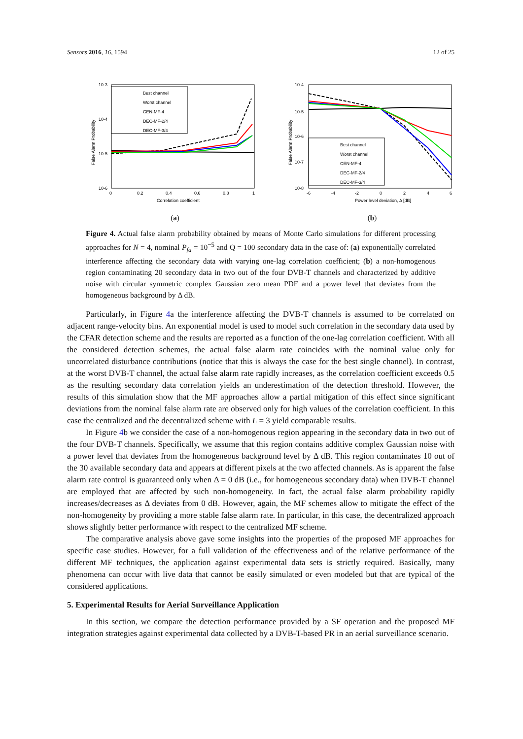Sensors 2016, 16, 1594 12 of 25
10-3
10-4
10-5
10-6
0
0.2
0.4
0.6
0.8
1
Correlation coefficient
False Alarm Probability
Best channel
Worst channel
CEN-MF-4
DEC-MF-2/4
DEC-MF-3/4
(a)
10-4
10-5
10-6
10-7
10-8
-6
-4
-2
0
2
4
6
Power level deviation, Δ [dB]
False Alarm Probability
Best channel
Worst channel
CEN-MF-4
DEC-MF-2/4
DEC-MF-3/4
(b)
Figure 4. Actual false alarm probability obtained by means of Monte Carlo simulations for different processing approaches for N = 4, nominal P<sub>fa</sub> = 10<sup>−5</sup> and Q = 100 secondary data in the case of: (a) exponentially correlated interference affecting the secondary data with varying one-lag correlation coefficient; (b) a non-homogenous region contaminating 20 secondary data in two out of the four DVB-T channels and characterized by additive noise with circular symmetric complex Gaussian zero mean PDF and a power level that deviates from the homogeneous background by Δ dB.
Particularly, in Figure 4a the interference affecting the DVB-T channels is assumed to be correlated on adjacent range-velocity bins. An exponential model is used to model such correlation in the secondary data used by the CFAR detection scheme and the results are reported as a function of the one-lag correlation coefficient. With all the considered detection schemes, the actual false alarm rate coincides with the nominal value only for uncorrelated disturbance contributions (notice that this is always the case for the best single channel). In contrast, at the worst DVB-T channel, the actual false alarm rate rapidly increases, as the correlation coefficient exceeds 0.5 as the resulting secondary data correlation yields an underestimation of the detection threshold. However, the results of this simulation show that the MF approaches allow a partial mitigation of this effect since significant deviations from the nominal false alarm rate are observed only for high values of the correlation coefficient. In this case the centralized and the decentralized scheme with L = 3 yield comparable results.
In Figure 4b we consider the case of a non-homogenous region appearing in the secondary data in two out of the four DVB-T channels. Specifically, we assume that this region contains additive complex Gaussian noise with a power level that deviates from the homogeneous background level by Δ dB. This region contaminates 10 out of the 30 available secondary data and appears at different pixels at the two affected channels. As is apparent the false alarm rate control is guaranteed only when Δ = 0 dB (i.e., for homogeneous secondary data) when DVB-T channel are employed that are affected by such non-homogeneity. In fact, the actual false alarm probability rapidly increases/decreases as Δ deviates from 0 dB. However, again, the MF schemes allow to mitigate the effect of the non-homogeneity by providing a more stable false alarm rate. In particular, in this case, the decentralized approach shows slightly better performance with respect to the centralized MF scheme.
The comparative analysis above gave some insights into the properties of the proposed MF approaches for specific case studies. However, for a full validation of the effectiveness and of the relative performance of the different MF techniques, the application against experimental data sets is strictly required. Basically, many phenomena can occur with live data that cannot be easily simulated or even modeled but that are typical of the considered applications.
5. Experimental Results for Aerial Surveillance Application
In this section, we compare the detection performance provided by a SF operation and the proposed MF integration strategies against experimental data collected by a DVB-T-based PR in an aerial surveillance scenario.